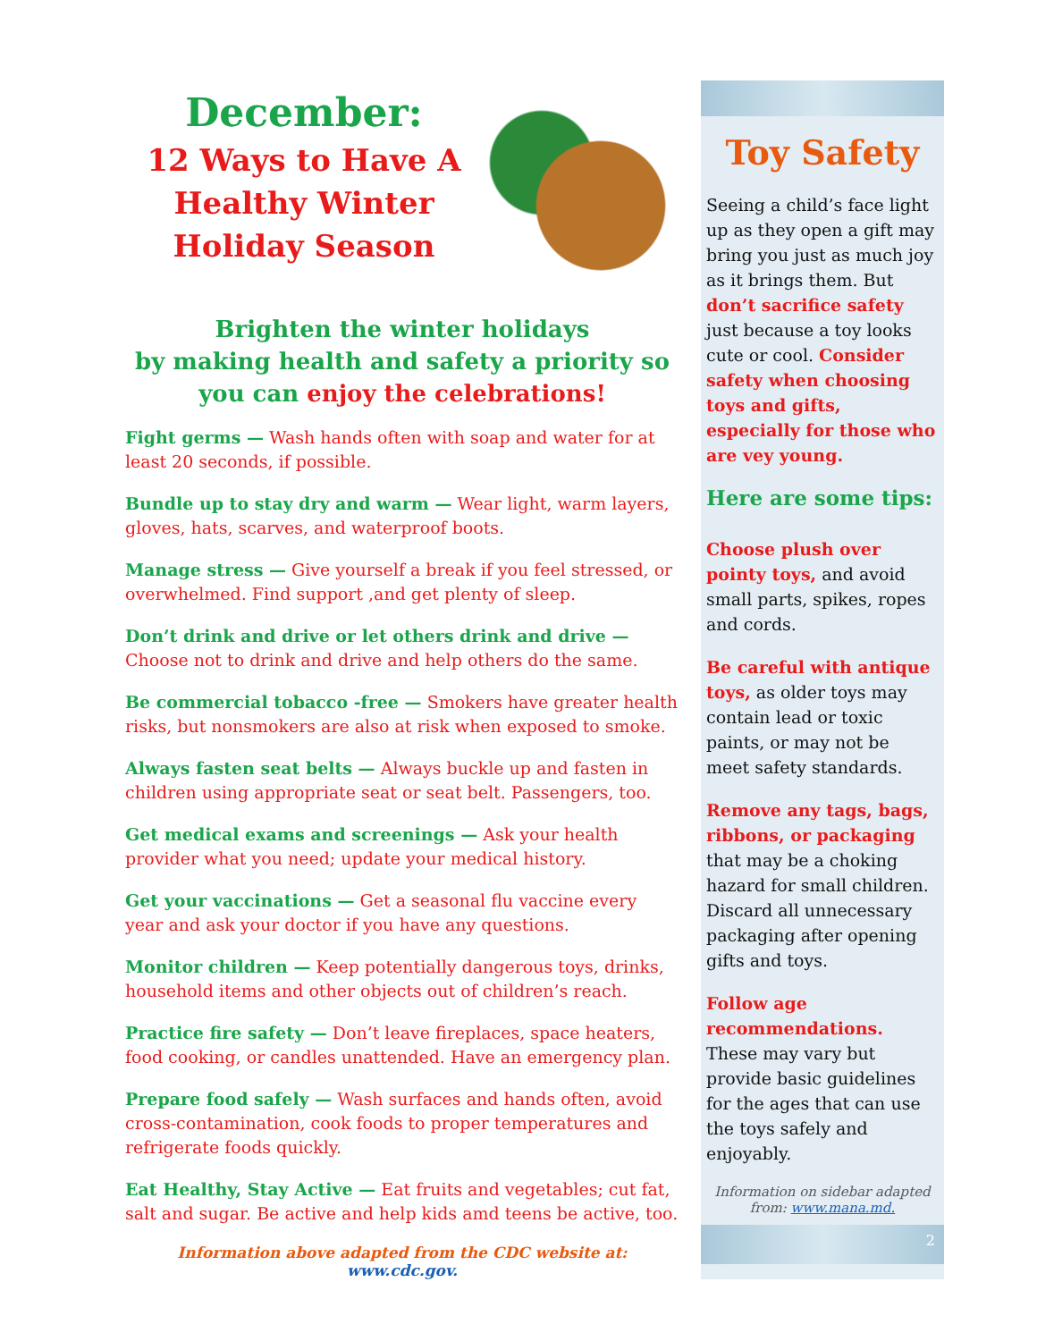December:
12 Ways to Have A Healthy Winter Holiday Season
Brighten the winter holidays
by making health and safety a priority so you can enjoy the celebrations!
Fight germs — Wash hands often with soap and water for at least 20 seconds, if possible.
Bundle up to stay dry and warm — Wear light, warm layers, gloves, hats, scarves, and waterproof boots.
Manage stress — Give yourself a break if you feel stressed, or overwhelmed. Find support ,and get plenty of sleep.
Don’t drink and drive or let others drink and drive — Choose not to drink and drive and help others do the same.
Be commercial tobacco -free — Smokers have greater health risks, but nonsmokers are also at risk when exposed to smoke.
Always fasten seat belts — Always buckle up and fasten in children using appropriate seat or seat belt. Passengers, too.
Get medical exams and screenings — Ask your health provider what you need; update your medical history.
Get your vaccinations — Get a seasonal flu vaccine every year and ask your doctor if you have any questions.
Monitor children — Keep potentially dangerous toys, drinks, household items and other objects out of children’s reach.
Practice fire safety — Don’t leave fireplaces, space heaters, food cooking, or candles unattended. Have an emergency plan.
Prepare food safely — Wash surfaces and hands often, avoid cross-contamination, cook foods to proper temperatures and refrigerate foods quickly.
Eat Healthy, Stay Active — Eat fruits and vegetables; cut fat, salt and sugar. Be active and help kids amd teens be active, too.
Information above adapted from the CDC website at:
www.cdc.gov.
Toy Safety
Seeing a child’s face light up as they open a gift may bring you just as much joy as it brings them. But don’t sacrifice safety just because a toy looks cute or cool. Consider safety when choosing toys and gifts, especially for those who are vey young.
Here are some tips:
Choose plush over pointy toys, and avoid small parts, spikes, ropes and cords.
Be careful with antique toys, as older toys may contain lead or toxic paints, or may not be meet safety standards.
Remove any tags, bags, ribbons, or packaging that may be a choking hazard for small children. Discard all unnecessary packaging after opening gifts and toys.
Follow age recommendations. These may vary but provide basic guidelines for the ages that can use the toys safely and enjoyably.
Information on sidebar adapted from: www.mana.md.
2